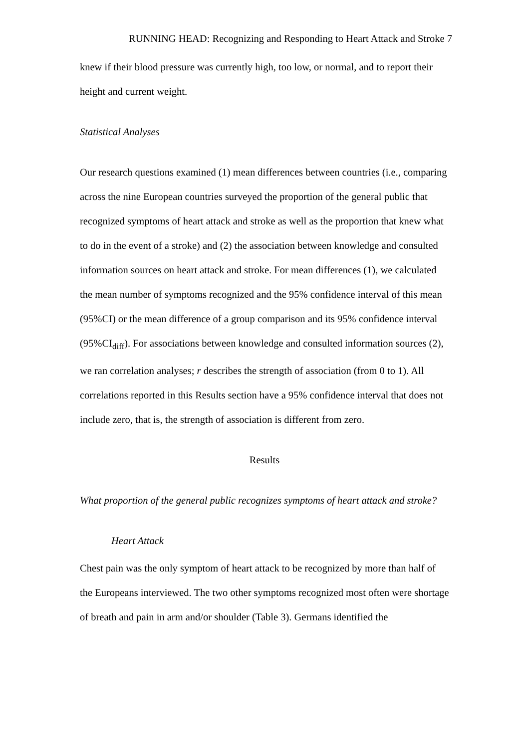RUNNING HEAD: Recognizing and Responding to Heart Attack and Stroke 7
knew if their blood pressure was currently high, too low, or normal, and to report their height and current weight.
Statistical Analyses
Our research questions examined (1) mean differences between countries (i.e., comparing across the nine European countries surveyed the proportion of the general public that recognized symptoms of heart attack and stroke as well as the proportion that knew what to do in the event of a stroke) and (2) the association between knowledge and consulted information sources on heart attack and stroke. For mean differences (1), we calculated the mean number of symptoms recognized and the 95% confidence interval of this mean (95%CI) or the mean difference of a group comparison and its 95% confidence interval (95%CI<sub>diff</sub>). For associations between knowledge and consulted information sources (2), we ran correlation analyses; r describes the strength of association (from 0 to 1). All correlations reported in this Results section have a 95% confidence interval that does not include zero, that is, the strength of association is different from zero.
Results
What proportion of the general public recognizes symptoms of heart attack and stroke?
Heart Attack
Chest pain was the only symptom of heart attack to be recognized by more than half of the Europeans interviewed. The two other symptoms recognized most often were shortage of breath and pain in arm and/or shoulder (Table 3). Germans identified the